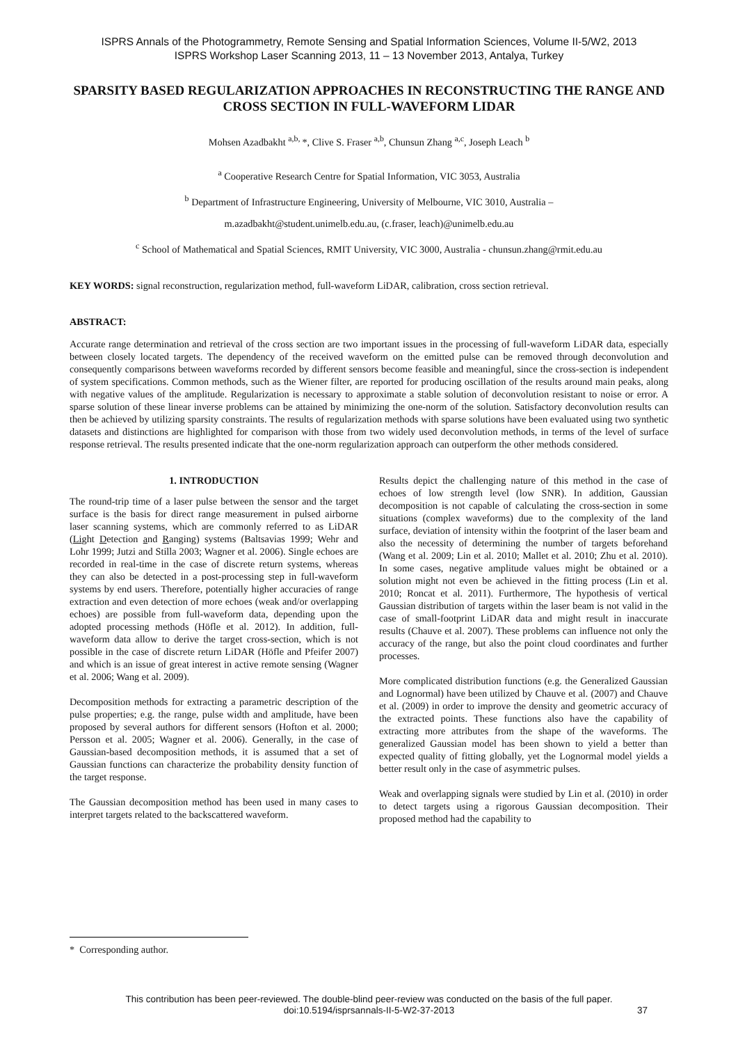ISPRS Annals of the Photogrammetry, Remote Sensing and Spatial Information Sciences, Volume II-5/W2, 2013
ISPRS Workshop Laser Scanning 2013, 11 – 13 November 2013, Antalya, Turkey
SPARSITY BASED REGULARIZATION APPROACHES IN RECONSTRUCTING THE RANGE AND CROSS SECTION IN FULL-WAVEFORM LIDAR
Mohsen Azadbakht <sup>a,b,</sup>*, Clive S. Fraser <sup>a,b</sup>, Chunsun Zhang <sup>a,c</sup>, Joseph Leach <sup>b</sup>
<sup>a</sup> Cooperative Research Centre for Spatial Information, VIC 3053, Australia
<sup>b</sup> Department of Infrastructure Engineering, University of Melbourne, VIC 3010, Australia –
m.azadbakht@student.unimelb.edu.au, (c.fraser, leach)@unimelb.edu.au
<sup>c</sup> School of Mathematical and Spatial Sciences, RMIT University, VIC 3000, Australia - chunsun.zhang@rmit.edu.au
KEY WORDS: signal reconstruction, regularization method, full-waveform LiDAR, calibration, cross section retrieval.
ABSTRACT:
Accurate range determination and retrieval of the cross section are two important issues in the processing of full-waveform LiDAR data, especially between closely located targets. The dependency of the received waveform on the emitted pulse can be removed through deconvolution and consequently comparisons between waveforms recorded by different sensors become feasible and meaningful, since the cross-section is independent of system specifications. Common methods, such as the Wiener filter, are reported for producing oscillation of the results around main peaks, along with negative values of the amplitude. Regularization is necessary to approximate a stable solution of deconvolution resistant to noise or error. A sparse solution of these linear inverse problems can be attained by minimizing the one-norm of the solution. Satisfactory deconvolution results can then be achieved by utilizing sparsity constraints. The results of regularization methods with sparse solutions have been evaluated using two synthetic datasets and distinctions are highlighted for comparison with those from two widely used deconvolution methods, in terms of the level of surface response retrieval. The results presented indicate that the one-norm regularization approach can outperform the other methods considered.
1. INTRODUCTION
The round-trip time of a laser pulse between the sensor and the target surface is the basis for direct range measurement in pulsed airborne laser scanning systems, which are commonly referred to as LiDAR (Light Detection and Ranging) systems (Baltsavias 1999; Wehr and Lohr 1999; Jutzi and Stilla 2003; Wagner et al. 2006). Single echoes are recorded in real-time in the case of discrete return systems, whereas they can also be detected in a post-processing step in full-waveform systems by end users. Therefore, potentially higher accuracies of range extraction and even detection of more echoes (weak and/or overlapping echoes) are possible from full-waveform data, depending upon the adopted processing methods (Höfle et al. 2012). In addition, full-waveform data allow to derive the target cross-section, which is not possible in the case of discrete return LiDAR (Höfle and Pfeifer 2007) and which is an issue of great interest in active remote sensing (Wagner et al. 2006; Wang et al. 2009).
Decomposition methods for extracting a parametric description of the pulse properties; e.g. the range, pulse width and amplitude, have been proposed by several authors for different sensors (Hofton et al. 2000; Persson et al. 2005; Wagner et al. 2006). Generally, in the case of Gaussian-based decomposition methods, it is assumed that a set of Gaussian functions can characterize the probability density function of the target response.
The Gaussian decomposition method has been used in many cases to interpret targets related to the backscattered waveform.
Results depict the challenging nature of this method in the case of echoes of low strength level (low SNR). In addition, Gaussian decomposition is not capable of calculating the cross-section in some situations (complex waveforms) due to the complexity of the land surface, deviation of intensity within the footprint of the laser beam and also the necessity of determining the number of targets beforehand (Wang et al. 2009; Lin et al. 2010; Mallet et al. 2010; Zhu et al. 2010). In some cases, negative amplitude values might be obtained or a solution might not even be achieved in the fitting process (Lin et al. 2010; Roncat et al. 2011). Furthermore, The hypothesis of vertical Gaussian distribution of targets within the laser beam is not valid in the case of small-footprint LiDAR data and might result in inaccurate results (Chauve et al. 2007). These problems can influence not only the accuracy of the range, but also the point cloud coordinates and further processes.
More complicated distribution functions (e.g. the Generalized Gaussian and Lognormal) have been utilized by Chauve et al. (2007) and Chauve et al. (2009) in order to improve the density and geometric accuracy of the extracted points. These functions also have the capability of extracting more attributes from the shape of the waveforms. The generalized Gaussian model has been shown to yield a better than expected quality of fitting globally, yet the Lognormal model yields a better result only in the case of asymmetric pulses.
Weak and overlapping signals were studied by Lin et al. (2010) in order to detect targets using a rigorous Gaussian decomposition. Their proposed method had the capability to
* Corresponding author.
This contribution has been peer-reviewed. The double-blind peer-review was conducted on the basis of the full paper.
doi:10.5194/isprsannals-II-5-W2-37-2013
37